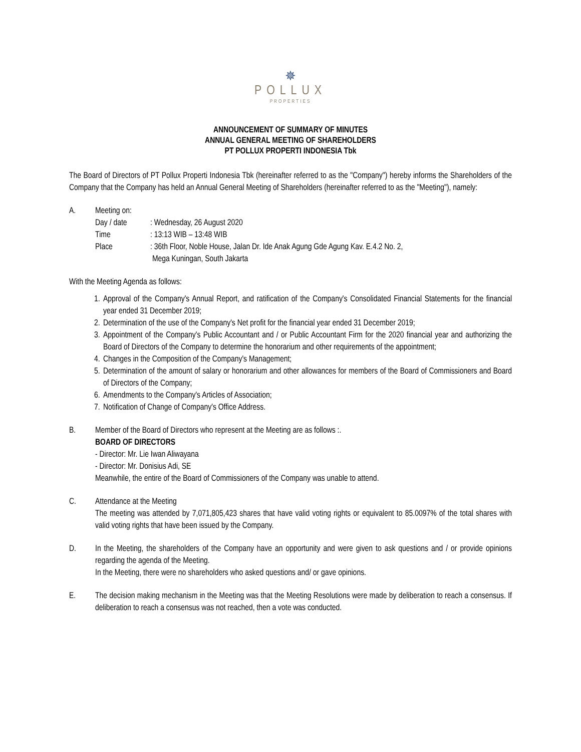✵
POLLUX
PROPERTIES
ANNOUNCEMENT OF SUMMARY OF MINUTES
ANNUAL GENERAL MEETING OF SHAREHOLDERS
PT POLLUX PROPERTI INDONESIA Tbk
The Board of Directors of PT Pollux Properti Indonesia Tbk (hereinafter referred to as the "Company") hereby informs the Shareholders of the Company that the Company has held an Annual General Meeting of Shareholders (hereinafter referred to as the "Meeting"), namely:
A. Meeting on:
Day / date : Wednesday, 26 August 2020
Time : 13:13 WIB – 13:48 WIB
Place : 36th Floor, Noble House, Jalan Dr. Ide Anak Agung Gde Agung Kav. E.4.2 No. 2,
Mega Kuningan, South Jakarta
With the Meeting Agenda as follows:
1.
Approval of the Company's Annual Report, and ratification of the Company's Consolidated Financial Statements for the financial year ended 31 December 2019;
2.
Determination of the use of the Company's Net profit for the financial year ended 31 December 2019;
3.
Appointment of the Company's Public Accountant and / or Public Accountant Firm for the 2020 financial year and authorizing the Board of Directors of the Company to determine the honorarium and other requirements of the appointment;
4.
Changes in the Composition of the Company's Management;
5.
Determination of the amount of salary or honorarium and other allowances for members of the Board of Commissioners and Board of Directors of the Company;
6.
Amendments to the Company's Articles of Association;
7.
Notification of Change of Company's Office Address.
B. Member of the Board of Directors who represent at the Meeting are as follows :.
BOARD OF DIRECTORS
- Director: Mr. Lie Iwan Aliwayana
- Director: Mr. Donisius Adi, SE
Meanwhile, the entire of the Board of Commissioners of the Company was unable to attend.
C. Attendance at the Meeting
The meeting was attended by 7,071,805,423 shares that have valid voting rights or equivalent to 85.0097% of the total shares with valid voting rights that have been issued by the Company.
D. In the Meeting, the shareholders of the Company have an opportunity and were given to ask questions and / or provide opinions regarding the agenda of the Meeting.
In the Meeting, there were no shareholders who asked questions and/ or gave opinions.
E. The decision making mechanism in the Meeting was that the Meeting Resolutions were made by deliberation to reach a consensus. If deliberation to reach a consensus was not reached, then a vote was conducted.